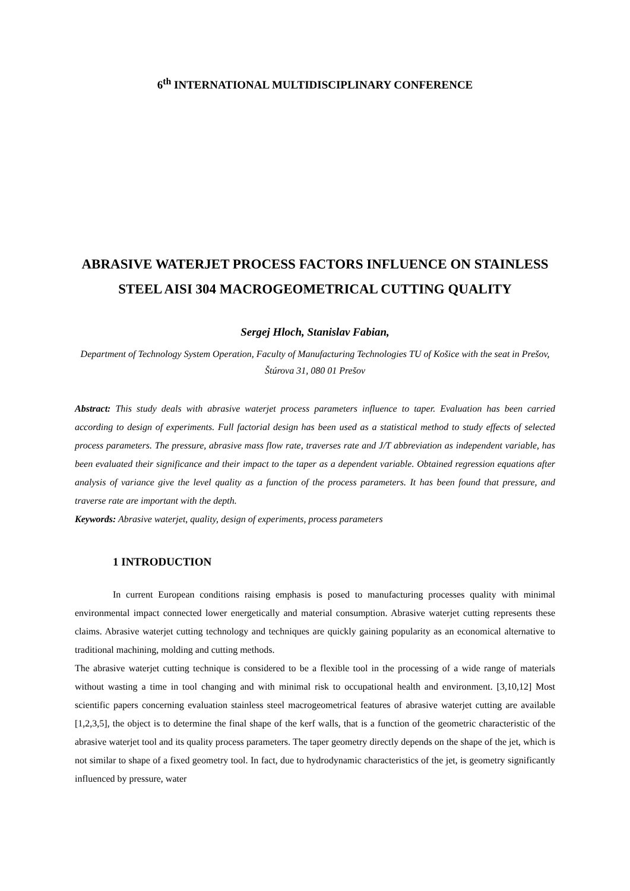6<sup>th</sup> INTERNATIONAL MULTIDISCIPLINARY CONFERENCE
ABRASIVE WATERJET PROCESS FACTORS INFLUENCE ON STAINLESS STEEL AISI 304 MACROGEOMETRICAL CUTTING QUALITY
Sergej Hloch, Stanislav Fabian,
Department of Technology System Operation, Faculty of Manufacturing Technologies TU of Košice with the seat in Prešov, Štúrova 31, 080 01 Prešov
Abstract: This study deals with abrasive waterjet process parameters influence to taper. Evaluation has been carried according to design of experiments. Full factorial design has been used as a statistical method to study effects of selected process parameters. The pressure, abrasive mass flow rate, traverses rate and J/T abbreviation as independent variable, has been evaluated their significance and their impact to the taper as a dependent variable. Obtained regression equations after analysis of variance give the level quality as a function of the process parameters. It has been found that pressure, and traverse rate are important with the depth.
Keywords: Abrasive waterjet, quality, design of experiments, process parameters
1 INTRODUCTION
In current European conditions raising emphasis is posed to manufacturing processes quality with minimal environmental impact connected lower energetically and material consumption. Abrasive waterjet cutting represents these claims. Abrasive waterjet cutting technology and techniques are quickly gaining popularity as an economical alternative to traditional machining, molding and cutting methods.
The abrasive waterjet cutting technique is considered to be a flexible tool in the processing of a wide range of materials without wasting a time in tool changing and with minimal risk to occupational health and environment. [3,10,12] Most scientific papers concerning evaluation stainless steel macrogeometrical features of abrasive waterjet cutting are available [1,2,3,5], the object is to determine the final shape of the kerf walls, that is a function of the geometric characteristic of the abrasive waterjet tool and its quality process parameters. The taper geometry directly depends on the shape of the jet, which is not similar to shape of a fixed geometry tool. In fact, due to hydrodynamic characteristics of the jet, is geometry significantly influenced by pressure, water